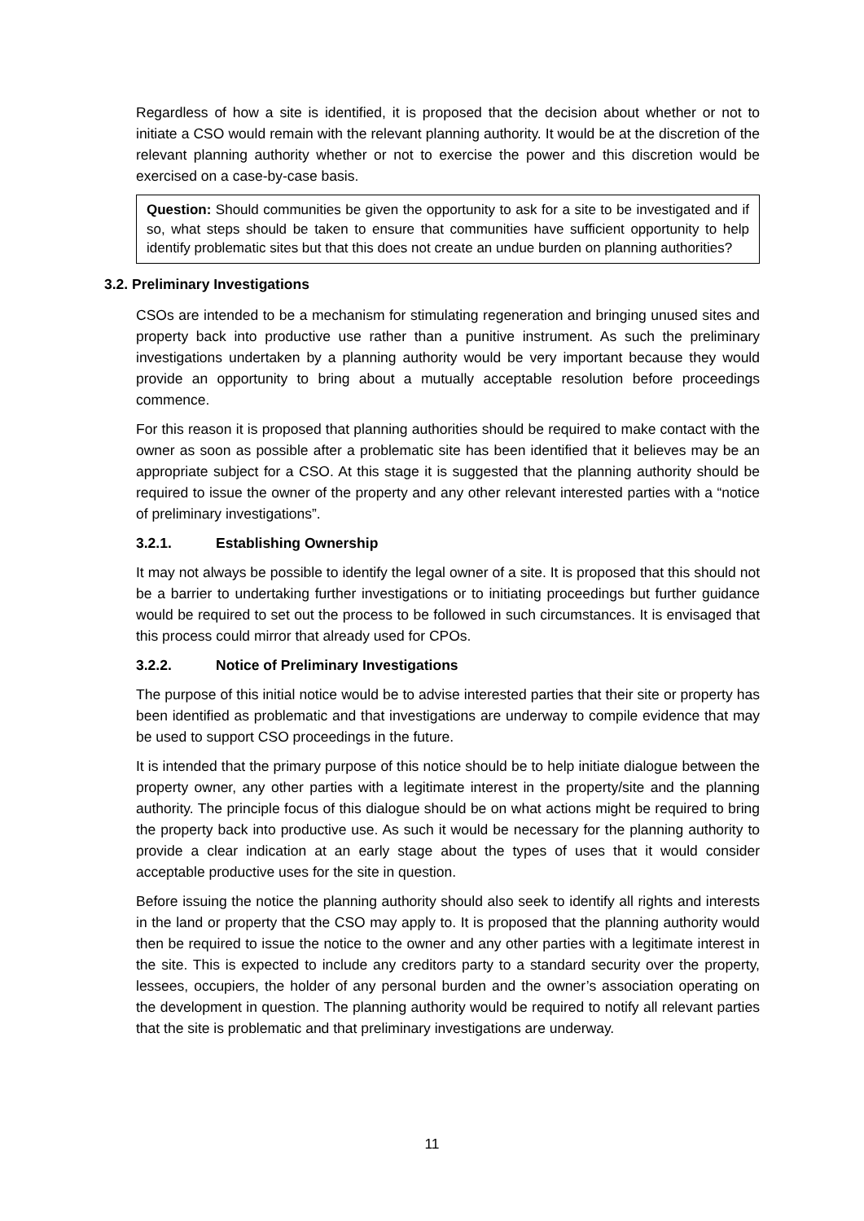Regardless of how a site is identified, it is proposed that the decision about whether or not to initiate a CSO would remain with the relevant planning authority. It would be at the discretion of the relevant planning authority whether or not to exercise the power and this discretion would be exercised on a case-by-case basis.
Question: Should communities be given the opportunity to ask for a site to be investigated and if so, what steps should be taken to ensure that communities have sufficient opportunity to help identify problematic sites but that this does not create an undue burden on planning authorities?
3.2. Preliminary Investigations
CSOs are intended to be a mechanism for stimulating regeneration and bringing unused sites and property back into productive use rather than a punitive instrument. As such the preliminary investigations undertaken by a planning authority would be very important because they would provide an opportunity to bring about a mutually acceptable resolution before proceedings commence.
For this reason it is proposed that planning authorities should be required to make contact with the owner as soon as possible after a problematic site has been identified that it believes may be an appropriate subject for a CSO. At this stage it is suggested that the planning authority should be required to issue the owner of the property and any other relevant interested parties with a “notice of preliminary investigations”.
3.2.1. Establishing Ownership
It may not always be possible to identify the legal owner of a site. It is proposed that this should not be a barrier to undertaking further investigations or to initiating proceedings but further guidance would be required to set out the process to be followed in such circumstances. It is envisaged that this process could mirror that already used for CPOs.
3.2.2. Notice of Preliminary Investigations
The purpose of this initial notice would be to advise interested parties that their site or property has been identified as problematic and that investigations are underway to compile evidence that may be used to support CSO proceedings in the future.
It is intended that the primary purpose of this notice should be to help initiate dialogue between the property owner, any other parties with a legitimate interest in the property/site and the planning authority. The principle focus of this dialogue should be on what actions might be required to bring the property back into productive use. As such it would be necessary for the planning authority to provide a clear indication at an early stage about the types of uses that it would consider acceptable productive uses for the site in question.
Before issuing the notice the planning authority should also seek to identify all rights and interests in the land or property that the CSO may apply to. It is proposed that the planning authority would then be required to issue the notice to the owner and any other parties with a legitimate interest in the site. This is expected to include any creditors party to a standard security over the property, lessees, occupiers, the holder of any personal burden and the owner’s association operating on the development in question. The planning authority would be required to notify all relevant parties that the site is problematic and that preliminary investigations are underway.
11